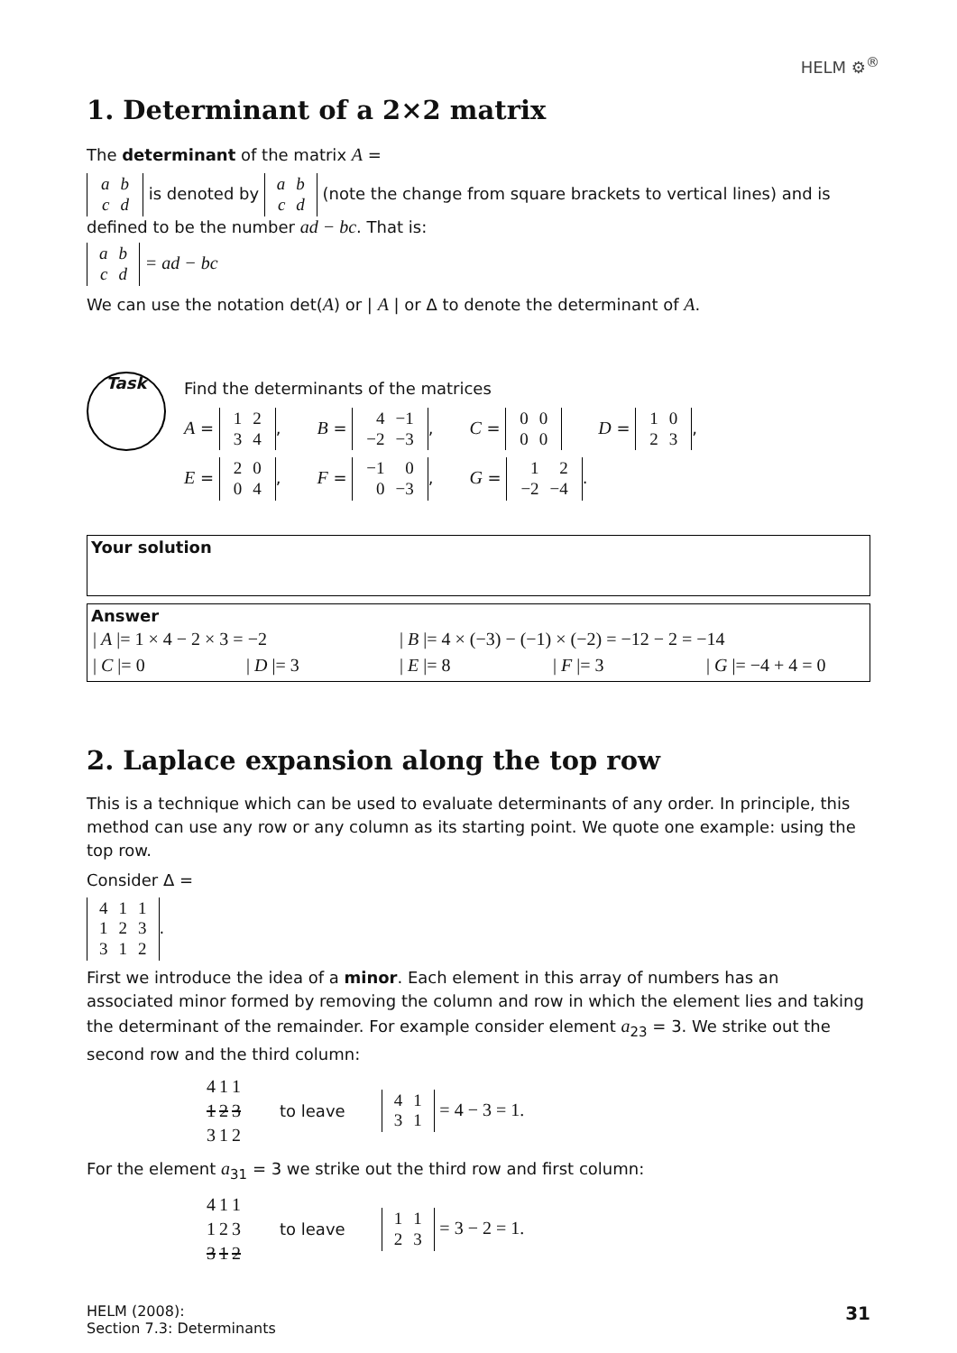HELM ⚙<sup>®</sup>
1. Determinant of a 2×2 matrix
The determinant of the matrix A =
| a | b |
| c | d |
is denoted by
| a | b |
| c | d |
(note the change from square brackets to vertical lines) and is defined to be the number ad − bc. That is:
| a | b |
| c | d |
= ad − bc
We can use the notation det(A) or | A | or Δ to denote the determinant of A.
Task
Find the determinants of the matrices
A =
| 1 | 2 |
| 3 | 4 |
, B =
| 4 | −1 |
| −2 | −3 |
, C =
| 0 | 0 |
| 0 | 0 |
D =
| 1 | 0 |
| 2 | 3 |
,
E =
| 2 | 0 |
| 0 | 4 |
, F =
| −1 | 0 |
| 0 | −3 |
, G =
| 1 | 2 |
| −2 | −4 |
.
Your solution
Answer
| / A /= 1 × 4 − 2 × 3 = −2 | | / B /= 4 × (−3) − (−1) × (−2) = −12 − 2 = −14 | | |
| / C /= 0 | / D /= 3 | / E /= 8 | / F /= 3 | / G /= −4 + 4 = 0 |
2. Laplace expansion along the top row
This is a technique which can be used to evaluate determinants of any order. In principle, this method can use any row or any column as its starting point. We quote one example: using the top row.
Consider Δ =
| 4 | 1 | 1 |
| 1 | 2 | 3 |
| 3 | 1 | 2 |
.
First we introduce the idea of a minor. Each element in this array of numbers has an associated minor formed by removing the column and row in which the element lies and taking the determinant of the remainder. For example consider element a<sub>23</sub> = 3. We strike out the second row and the third column:
| 4 | 1 | 1 |
| 1 | 2 | 3 |
| 3 | 1 | 2 |
to leave
| 4 | 1 |
| 3 | 1 |
= 4 − 3 = 1.
For the element a<sub>31</sub> = 3 we strike out the third row and first column:
| 4 | 1 | 1 |
| 1 | 2 | 3 |
| 3 | 1 | 2 |
to leave
| 1 | 1 |
| 2 | 3 |
= 3 − 2 = 1.
HELM (2008):
Section 7.3: Determinants
31